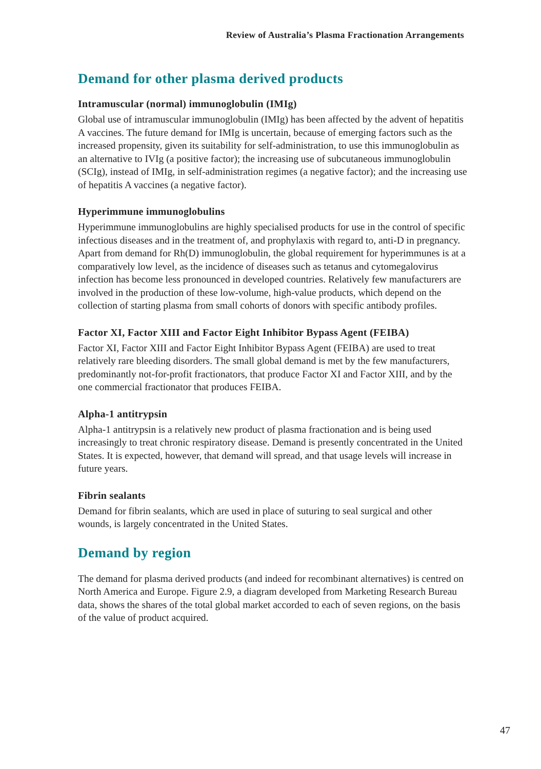Review of Australia’s Plasma Fractionation Arrangements
Demand for other plasma derived products
Intramuscular (normal) immunoglobulin (IMIg)
Global use of intramuscular immunoglobulin (IMIg) has been affected by the advent of hepatitis A vaccines. The future demand for IMIg is uncertain, because of emerging factors such as the increased propensity, given its suitability for self-administration, to use this immunoglobulin as an alternative to IVIg (a positive factor); the increasing use of subcutaneous immunoglobulin (SCIg), instead of IMIg, in self-administration regimes (a negative factor); and the increasing use of hepatitis A vaccines (a negative factor).
Hyperimmune immunoglobulins
Hyperimmune immunoglobulins are highly specialised products for use in the control of specific infectious diseases and in the treatment of, and prophylaxis with regard to, anti-D in pregnancy. Apart from demand for Rh(D) immunoglobulin, the global requirement for hyperimmunes is at a comparatively low level, as the incidence of diseases such as tetanus and cytomegalovirus infection has become less pronounced in developed countries. Relatively few manufacturers are involved in the production of these low-volume, high-value products, which depend on the collection of starting plasma from small cohorts of donors with specific antibody profiles.
Factor XI, Factor XIII and Factor Eight Inhibitor Bypass Agent (FEIBA)
Factor XI, Factor XIII and Factor Eight Inhibitor Bypass Agent (FEIBA) are used to treat relatively rare bleeding disorders. The small global demand is met by the few manufacturers, predominantly not-for-profit fractionators, that produce Factor XI and Factor XIII, and by the one commercial fractionator that produces FEIBA.
Alpha-1 antitrypsin
Alpha-1 antitrypsin is a relatively new product of plasma fractionation and is being used increasingly to treat chronic respiratory disease. Demand is presently concentrated in the United States. It is expected, however, that demand will spread, and that usage levels will increase in future years.
Fibrin sealants
Demand for fibrin sealants, which are used in place of suturing to seal surgical and other wounds, is largely concentrated in the United States.
Demand by region
The demand for plasma derived products (and indeed for recombinant alternatives) is centred on North America and Europe. Figure 2.9, a diagram developed from Marketing Research Bureau data, shows the shares of the total global market accorded to each of seven regions, on the basis of the value of product acquired.
47